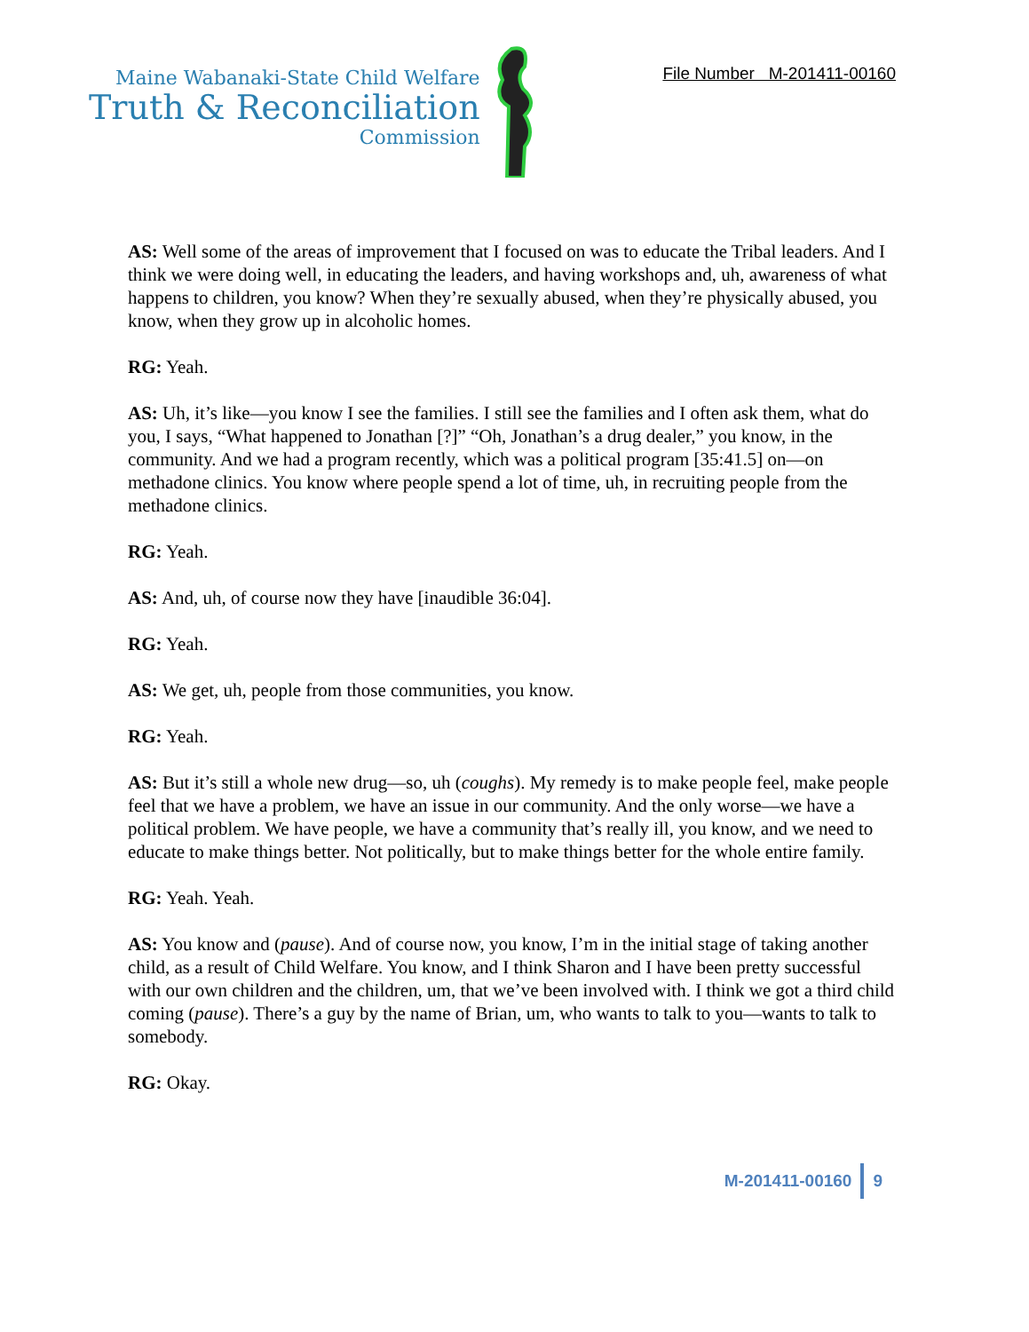Maine Wabanaki-State Child Welfare
Truth & Reconciliation
Commission
File Number M-201411-00160
AS: Well some of the areas of improvement that I focused on was to educate the Tribal leaders. And I think we were doing well, in educating the leaders, and having workshops and, uh, awareness of what happens to children, you know? When they’re sexually abused, when they’re physically abused, you know, when they grow up in alcoholic homes.
RG: Yeah.
AS: Uh, it’s like—you know I see the families. I still see the families and I often ask them, what do you, I says, “What happened to Jonathan [?]” “Oh, Jonathan’s a drug dealer,” you know, in the community. And we had a program recently, which was a political program [35:41.5] on—on methadone clinics. You know where people spend a lot of time, uh, in recruiting people from the methadone clinics.
RG: Yeah.
AS: And, uh, of course now they have [inaudible 36:04].
RG: Yeah.
AS: We get, uh, people from those communities, you know.
RG: Yeah.
AS: But it’s still a whole new drug—so, uh (coughs). My remedy is to make people feel, make people feel that we have a problem, we have an issue in our community. And the only worse—we have a political problem. We have people, we have a community that’s really ill, you know, and we need to educate to make things better. Not politically, but to make things better for the whole entire family.
RG: Yeah. Yeah.
AS: You know and (pause). And of course now, you know, I’m in the initial stage of taking another child, as a result of Child Welfare. You know, and I think Sharon and I have been pretty successful with our own children and the children, um, that we’ve been involved with. I think we got a third child coming (pause). There’s a guy by the name of Brian, um, who wants to talk to you—wants to talk to somebody.
RG: Okay.
M-201411-00160 9